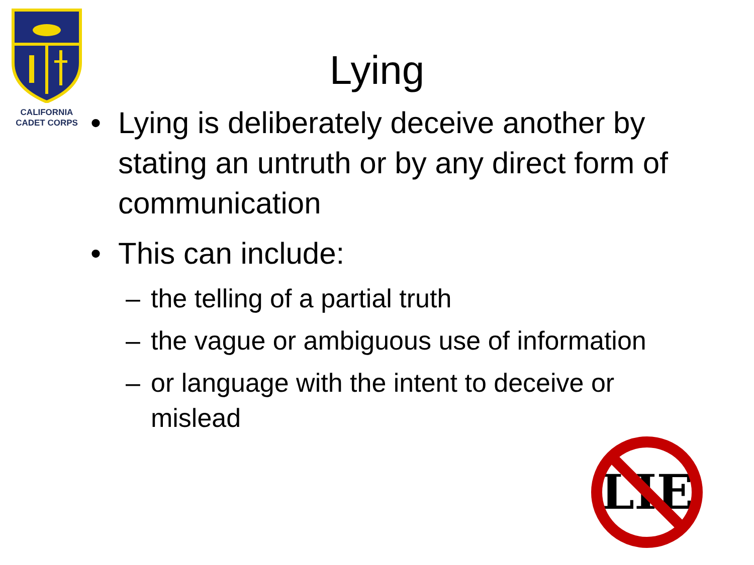CALIFORNIA
CADET CORPS
Lying
• Lying is deliberately deceive another by stating an untruth or by any direct form of communication
• This can include:
– the telling of a partial truth
– the vague or ambiguous use of information
– or language with the intent to deceive or mislead
LIE